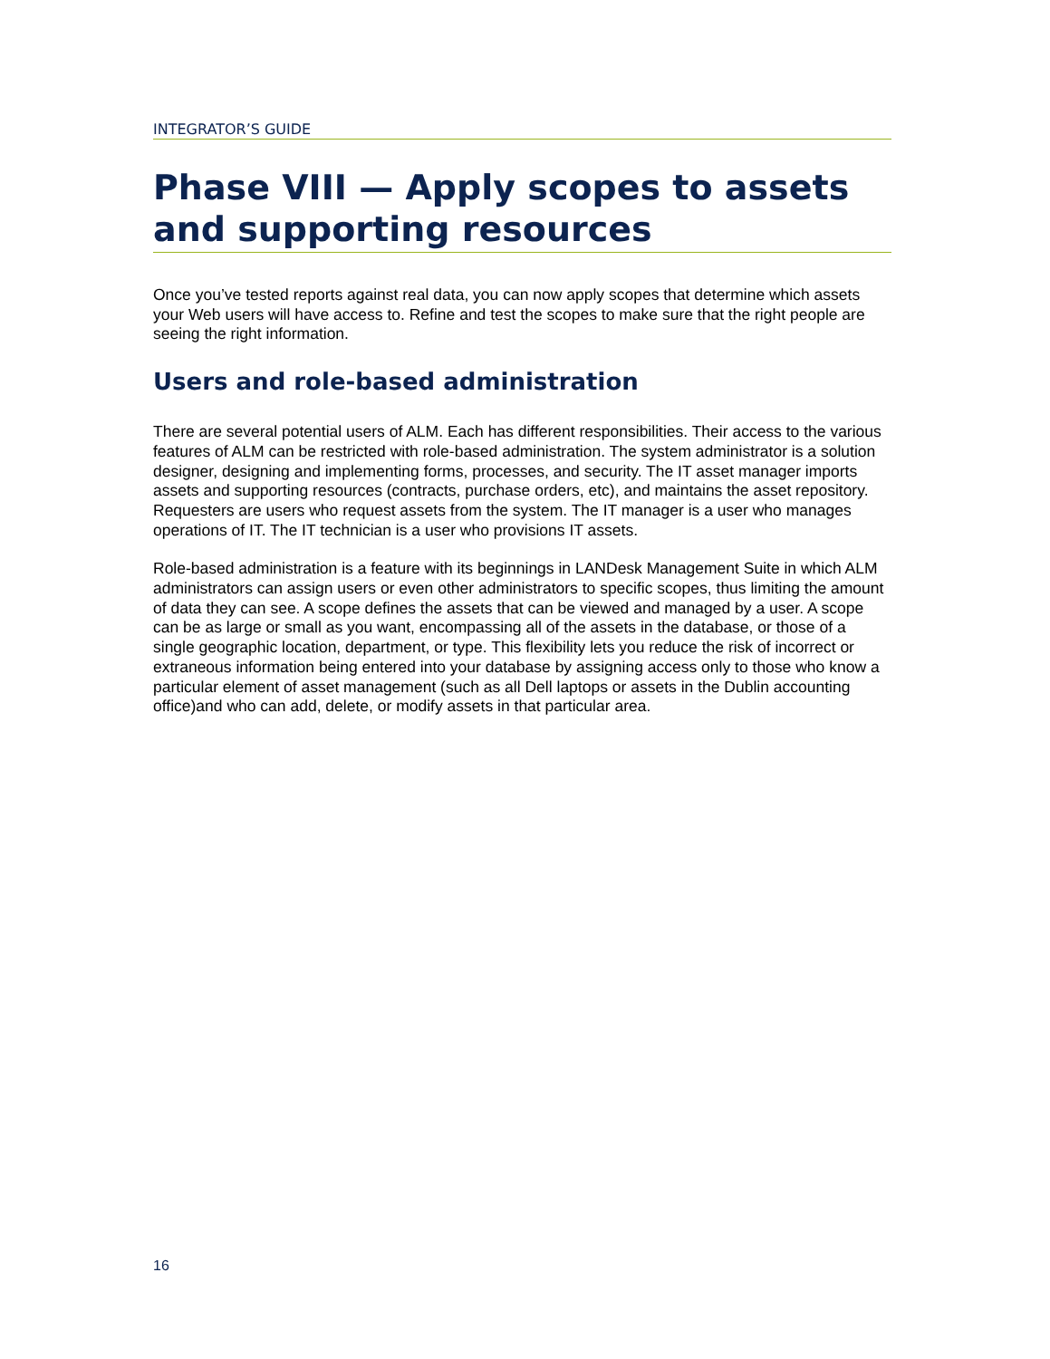INTEGRATOR’S GUIDE
Phase VIII — Apply scopes to assets and supporting resources
Once you’ve tested reports against real data, you can now apply scopes that determine which assets your Web users will have access to. Refine and test the scopes to make sure that the right people are seeing the right information.
Users and role-based administration
There are several potential users of ALM. Each has different responsibilities. Their access to the various features of ALM can be restricted with role-based administration. The system administrator is a solution designer, designing and implementing forms, processes, and security. The IT asset manager imports assets and supporting resources (contracts, purchase orders, etc), and maintains the asset repository. Requesters are users who request assets from the system. The IT manager is a user who manages operations of IT. The IT technician is a user who provisions IT assets.
Role-based administration is a feature with its beginnings in LANDesk Management Suite in which ALM administrators can assign users or even other administrators to specific scopes, thus limiting the amount of data they can see. A scope defines the assets that can be viewed and managed by a user. A scope can be as large or small as you want, encompassing all of the assets in the database, or those of a single geographic location, department, or type. This flexibility lets you reduce the risk of incorrect or extraneous information being entered into your database by assigning access only to those who know a particular element of asset management (such as all Dell laptops or assets in the Dublin accounting office)and who can add, delete, or modify assets in that particular area.
16